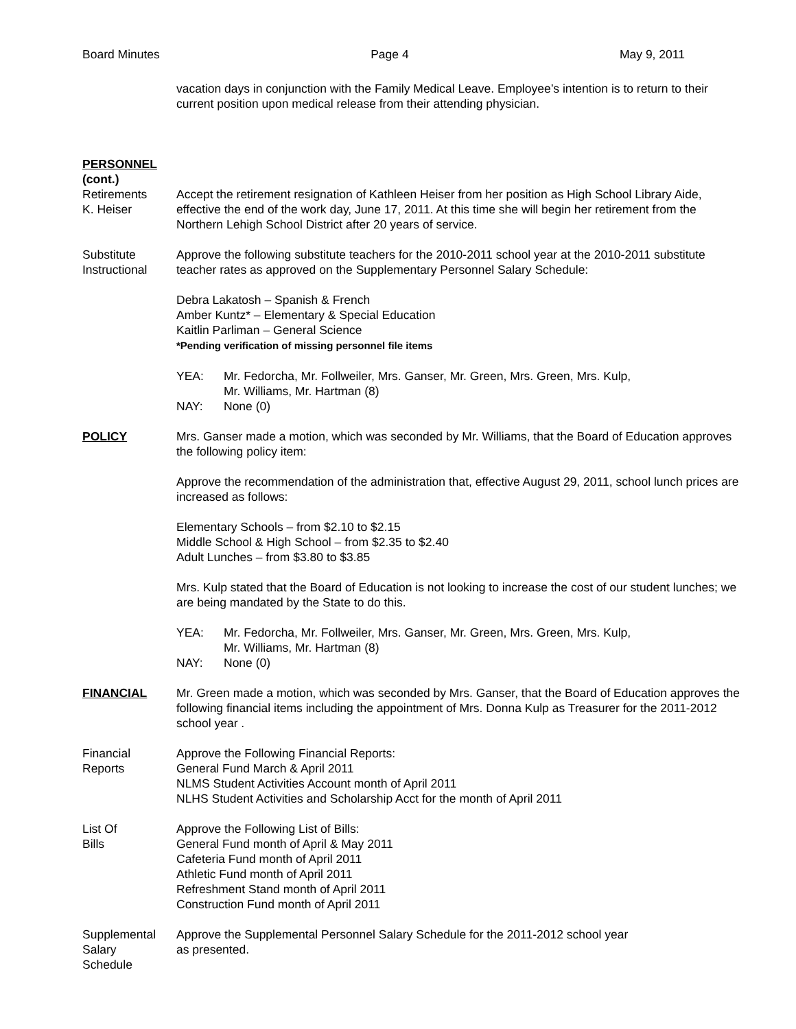Board Minutes Page 4 May 9, 2011
vacation days in conjunction with the Family Medical Leave. Employee’s intention is to return to their current position upon medical release from their attending physician.
PERSONNEL
(cont.)
Retirements
K. Heiser
Accept the retirement resignation of Kathleen Heiser from her position as High School Library Aide, effective the end of the work day, June 17, 2011. At this time she will begin her retirement from the Northern Lehigh School District after 20 years of service.
Substitute
Instructional
Approve the following substitute teachers for the 2010-2011 school year at the 2010-2011 substitute teacher rates as approved on the Supplementary Personnel Salary Schedule:
Debra Lakatosh – Spanish & French
Amber Kuntz* – Elementary & Special Education
Kaitlin Parliman – General Science
*Pending verification of missing personnel file items
YEA: Mr. Fedorcha, Mr. Follweiler, Mrs. Ganser, Mr. Green, Mrs. Green, Mrs. Kulp,
Mr. Williams, Mr. Hartman (8)
NAY: None (0)
POLICY Mrs. Ganser made a motion, which was seconded by Mr. Williams, that the Board of Education approves the following policy item:
Approve the recommendation of the administration that, effective August 29, 2011, school lunch prices are increased as follows:
Elementary Schools – from $2.10 to $2.15
Middle School & High School – from $2.35 to $2.40
Adult Lunches – from $3.80 to $3.85
Mrs. Kulp stated that the Board of Education is not looking to increase the cost of our student lunches; we are being mandated by the State to do this.
YEA: Mr. Fedorcha, Mr. Follweiler, Mrs. Ganser, Mr. Green, Mrs. Green, Mrs. Kulp,
Mr. Williams, Mr. Hartman (8)
NAY: None (0)
FINANCIAL Mr. Green made a motion, which was seconded by Mrs. Ganser, that the Board of Education approves the following financial items including the appointment of Mrs. Donna Kulp as Treasurer for the 2011-2012 school year .
Financial
Reports
Approve the Following Financial Reports:
General Fund March & April 2011
NLMS Student Activities Account month of April 2011
NLHS Student Activities and Scholarship Acct for the month of April 2011
List Of
Bills
Approve the Following List of Bills:
General Fund month of April & May 2011
Cafeteria Fund month of April 2011
Athletic Fund month of April 2011
Refreshment Stand month of April 2011
Construction Fund month of April 2011
Supplemental
Salary
Schedule
Approve the Supplemental Personnel Salary Schedule for the 2011-2012 school year
as presented.